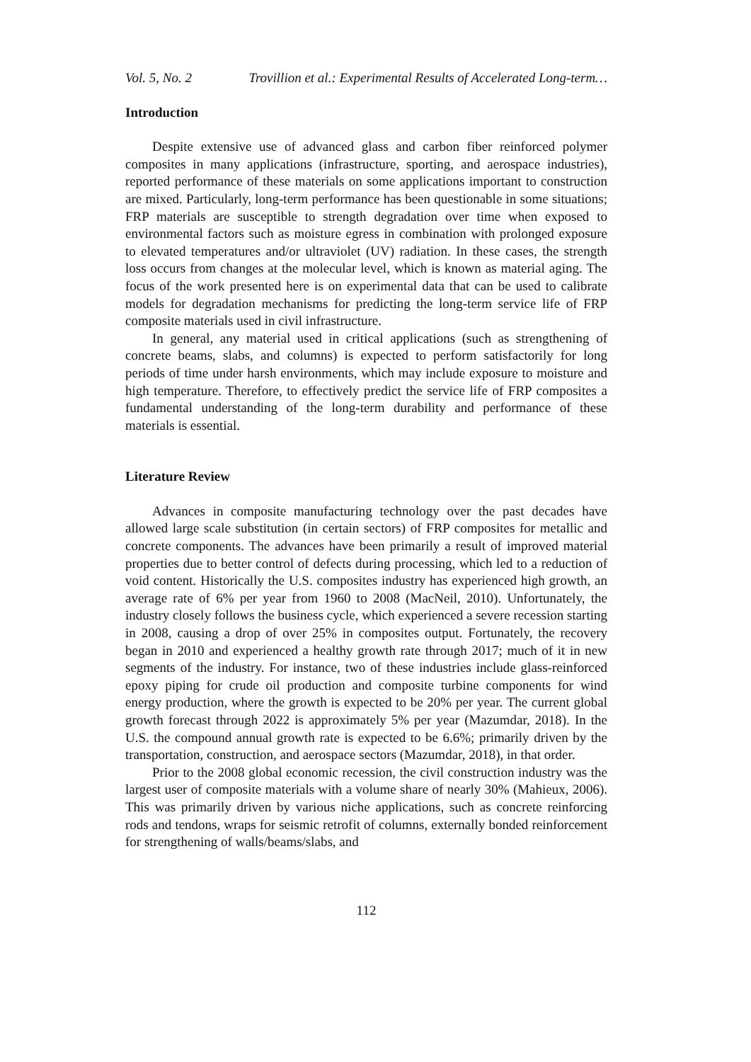Vol. 5, No. 2 Trovillion et al.: Experimental Results of Accelerated Long-term…
Introduction
Despite extensive use of advanced glass and carbon fiber reinforced polymer composites in many applications (infrastructure, sporting, and aerospace industries), reported performance of these materials on some applications important to construction are mixed. Particularly, long-term performance has been questionable in some situations; FRP materials are susceptible to strength degradation over time when exposed to environmental factors such as moisture egress in combination with prolonged exposure to elevated temperatures and/or ultraviolet (UV) radiation. In these cases, the strength loss occurs from changes at the molecular level, which is known as material aging. The focus of the work presented here is on experimental data that can be used to calibrate models for degradation mechanisms for predicting the long-term service life of FRP composite materials used in civil infrastructure.
In general, any material used in critical applications (such as strengthening of concrete beams, slabs, and columns) is expected to perform satisfactorily for long periods of time under harsh environments, which may include exposure to moisture and high temperature. Therefore, to effectively predict the service life of FRP composites a fundamental understanding of the long-term durability and performance of these materials is essential.
Literature Review
Advances in composite manufacturing technology over the past decades have allowed large scale substitution (in certain sectors) of FRP composites for metallic and concrete components. The advances have been primarily a result of improved material properties due to better control of defects during processing, which led to a reduction of void content. Historically the U.S. composites industry has experienced high growth, an average rate of 6% per year from 1960 to 2008 (MacNeil, 2010). Unfortunately, the industry closely follows the business cycle, which experienced a severe recession starting in 2008, causing a drop of over 25% in composites output. Fortunately, the recovery began in 2010 and experienced a healthy growth rate through 2017; much of it in new segments of the industry. For instance, two of these industries include glass-reinforced epoxy piping for crude oil production and composite turbine components for wind energy production, where the growth is expected to be 20% per year. The current global growth forecast through 2022 is approximately 5% per year (Mazumdar, 2018). In the U.S. the compound annual growth rate is expected to be 6.6%; primarily driven by the transportation, construction, and aerospace sectors (Mazumdar, 2018), in that order.
Prior to the 2008 global economic recession, the civil construction industry was the largest user of composite materials with a volume share of nearly 30% (Mahieux, 2006). This was primarily driven by various niche applications, such as concrete reinforcing rods and tendons, wraps for seismic retrofit of columns, externally bonded reinforcement for strengthening of walls/beams/slabs, and
112